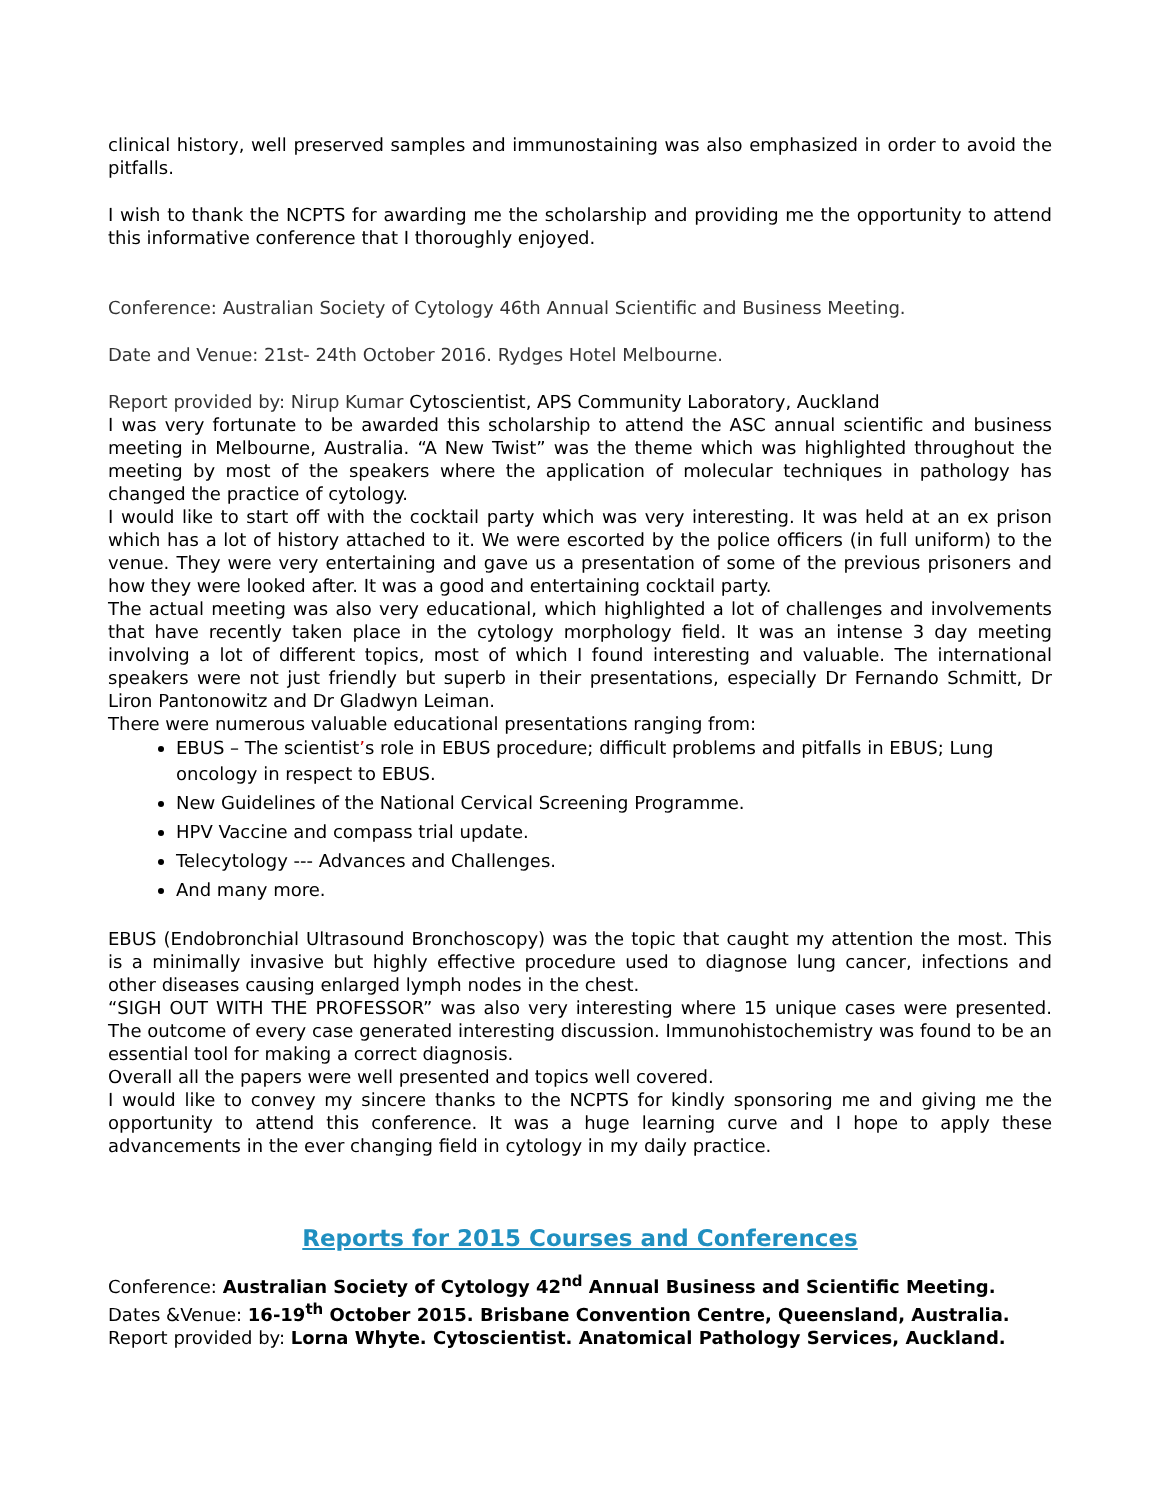clinical history, well preserved samples and immunostaining was also emphasized in order to avoid the pitfalls.
I wish to thank the NCPTS for awarding me the scholarship and providing me the opportunity to attend this informative conference that I thoroughly enjoyed.
Conference: Australian Society of Cytology 46th Annual Scientific and Business Meeting.
Date and Venue: 21st- 24th October 2016. Rydges Hotel Melbourne.
Report provided by: Nirup Kumar Cytoscientist, APS Community Laboratory, Auckland
I was very fortunate to be awarded this scholarship to attend the ASC annual scientific and business meeting in Melbourne, Australia. “A New Twist” was the theme which was highlighted throughout the meeting by most of the speakers where the application of molecular techniques in pathology has changed the practice of cytology.
I would like to start off with the cocktail party which was very interesting. It was held at an ex prison which has a lot of history attached to it. We were escorted by the police officers (in full uniform) to the venue. They were very entertaining and gave us a presentation of some of the previous prisoners and how they were looked after. It was a good and entertaining cocktail party.
The actual meeting was also very educational, which highlighted a lot of challenges and involvements that have recently taken place in the cytology morphology field. It was an intense 3 day meeting involving a lot of different topics, most of which I found interesting and valuable. The international speakers were not just friendly but superb in their presentations, especially Dr Fernando Schmitt, Dr Liron Pantonowitz and Dr Gladwyn Leiman.
There were numerous valuable educational presentations ranging from:
EBUS – The scientist’s role in EBUS procedure; difficult problems and pitfalls in EBUS; Lung oncology in respect to EBUS.
New Guidelines of the National Cervical Screening Programme.
HPV Vaccine and compass trial update.
Telecytology --- Advances and Challenges.
And many more.
EBUS (Endobronchial Ultrasound Bronchoscopy) was the topic that caught my attention the most. This is a minimally invasive but highly effective procedure used to diagnose lung cancer, infections and other diseases causing enlarged lymph nodes in the chest.
“SIGH OUT WITH THE PROFESSOR” was also very interesting where 15 unique cases were presented. The outcome of every case generated interesting discussion. Immunohistochemistry was found to be an essential tool for making a correct diagnosis.
Overall all the papers were well presented and topics well covered.
I would like to convey my sincere thanks to the NCPTS for kindly sponsoring me and giving me the opportunity to attend this conference. It was a huge learning curve and I hope to apply these advancements in the ever changing field in cytology in my daily practice.
Reports for 2015 Courses and Conferences
Conference: Australian Society of Cytology 42<sup>nd</sup> Annual Business and Scientific Meeting.
Dates &Venue: 16-19<sup>th</sup> October 2015. Brisbane Convention Centre, Queensland, Australia.
Report provided by: Lorna Whyte. Cytoscientist. Anatomical Pathology Services, Auckland.